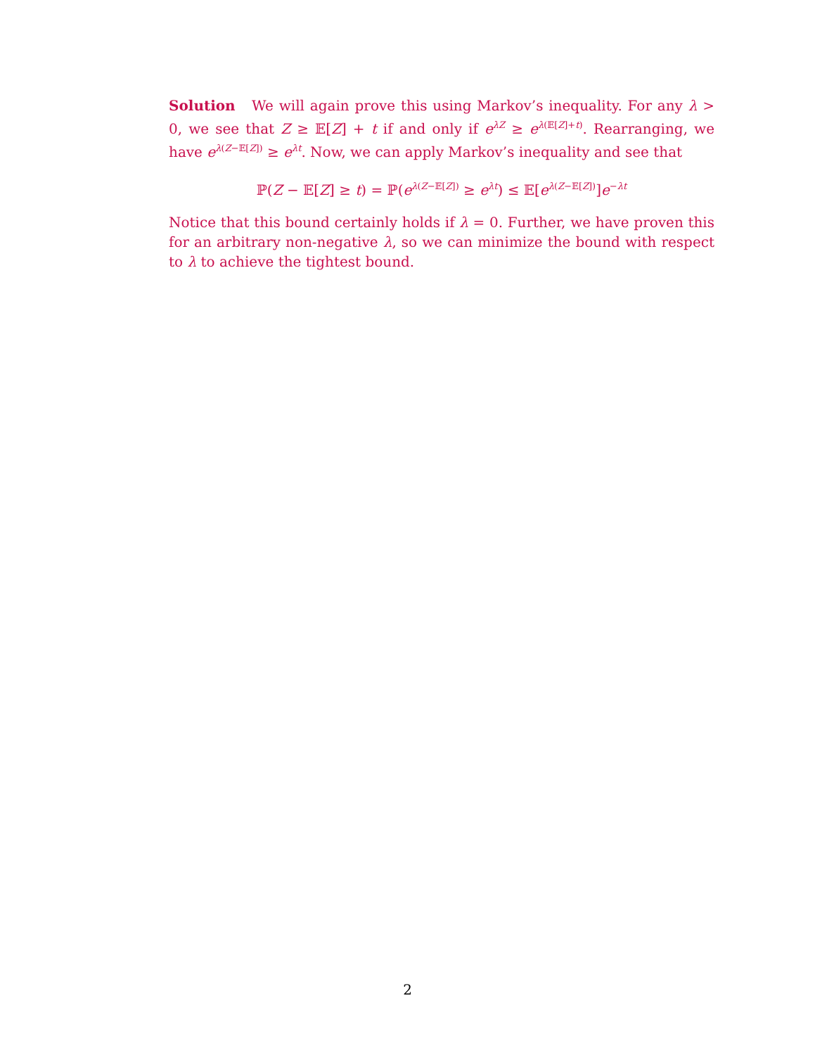Solution We will again prove this using Markov’s inequality. For any λ > 0, we see that Z ≥ 𝔼[Z] + t if and only if e<sup>λZ</sup> ≥ e<sup>λ(𝔼[Z]+t)</sup>. Rearranging, we have e<sup>λ(Z−𝔼[Z])</sup> ≥ e<sup>λt</sup>. Now, we can apply Markov’s inequality and see that
ℙ(Z − 𝔼[Z] ≥ t) = ℙ(e<sup>λ(Z−𝔼[Z])</sup> ≥ e<sup>λt</sup>) ≤ 𝔼[e<sup>λ(Z−𝔼[Z])</sup>]e<sup>−λt</sup>
Notice that this bound certainly holds if λ = 0. Further, we have proven this for an arbitrary non-negative λ, so we can minimize the bound with respect to λ to achieve the tightest bound.
2